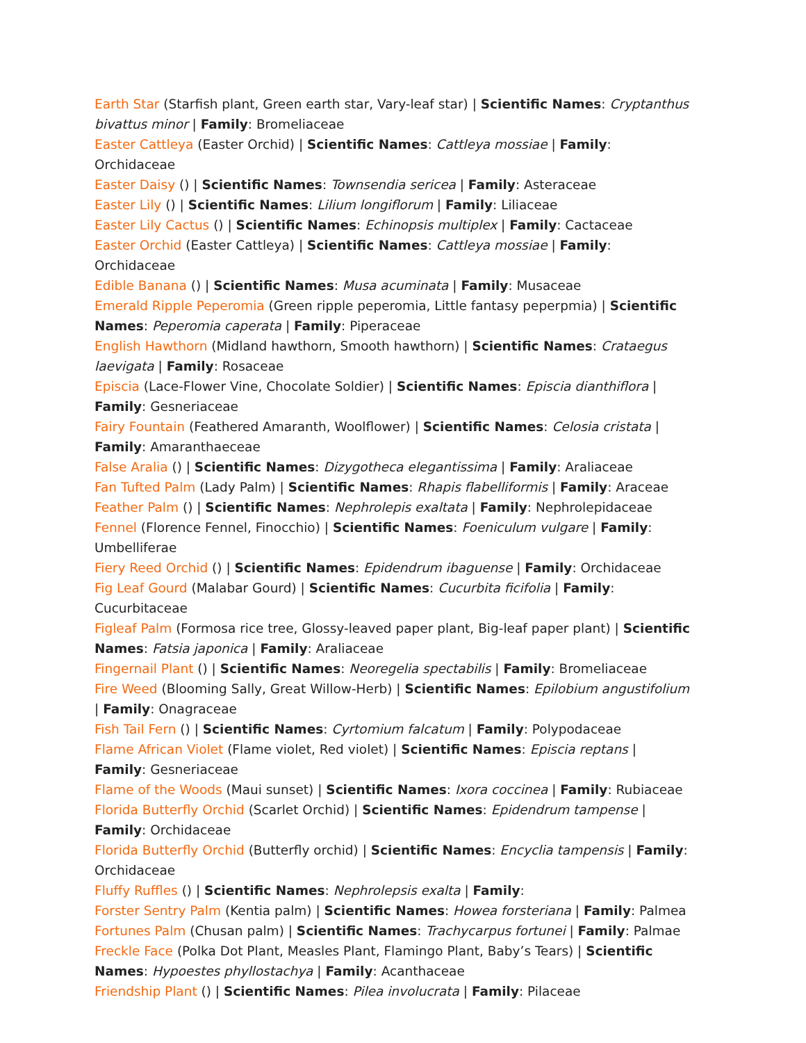Earth Star (Starfish plant, Green earth star, Vary-leaf star) | Scientific Names: Cryptanthus bivattus minor | Family: Bromeliaceae
Easter Cattleya (Easter Orchid) | Scientific Names: Cattleya mossiae | Family: Orchidaceae
Easter Daisy () | Scientific Names: Townsendia sericea | Family: Asteraceae
Easter Lily () | Scientific Names: Lilium longiflorum | Family: Liliaceae
Easter Lily Cactus () | Scientific Names: Echinopsis multiplex | Family: Cactaceae
Easter Orchid (Easter Cattleya) | Scientific Names: Cattleya mossiae | Family: Orchidaceae
Edible Banana () | Scientific Names: Musa acuminata | Family: Musaceae
Emerald Ripple Peperomia (Green ripple peperomia, Little fantasy peperpmia) | Scientific Names: Peperomia caperata | Family: Piperaceae
English Hawthorn (Midland hawthorn, Smooth hawthorn) | Scientific Names: Crataegus laevigata | Family: Rosaceae
Episcia (Lace-Flower Vine, Chocolate Soldier) | Scientific Names: Episcia dianthiflora | Family: Gesneriaceae
Fairy Fountain (Feathered Amaranth, Woolflower) | Scientific Names: Celosia cristata | Family: Amaranthaeceae
False Aralia () | Scientific Names: Dizygotheca elegantissima | Family: Araliaceae
Fan Tufted Palm (Lady Palm) | Scientific Names: Rhapis flabelliformis | Family: Araceae
Feather Palm () | Scientific Names: Nephrolepis exaltata | Family: Nephrolepidaceae
Fennel (Florence Fennel, Finocchio) | Scientific Names: Foeniculum vulgare | Family: Umbelliferae
Fiery Reed Orchid () | Scientific Names: Epidendrum ibaguense | Family: Orchidaceae
Fig Leaf Gourd (Malabar Gourd) | Scientific Names: Cucurbita ficifolia | Family: Cucurbitaceae
Figleaf Palm (Formosa rice tree, Glossy-leaved paper plant, Big-leaf paper plant) | Scientific Names: Fatsia japonica | Family: Araliaceae
Fingernail Plant () | Scientific Names: Neoregelia spectabilis | Family: Bromeliaceae
Fire Weed (Blooming Sally, Great Willow-Herb) | Scientific Names: Epilobium angustifolium | Family: Onagraceae
Fish Tail Fern () | Scientific Names: Cyrtomium falcatum | Family: Polypodaceae
Flame African Violet (Flame violet, Red violet) | Scientific Names: Episcia reptans | Family: Gesneriaceae
Flame of the Woods (Maui sunset) | Scientific Names: Ixora coccinea | Family: Rubiaceae
Florida Butterfly Orchid (Scarlet Orchid) | Scientific Names: Epidendrum tampense | Family: Orchidaceae
Florida Butterfly Orchid (Butterfly orchid) | Scientific Names: Encyclia tampensis | Family: Orchidaceae
Fluffy Ruffles () | Scientific Names: Nephrolepsis exalta | Family:
Forster Sentry Palm (Kentia palm) | Scientific Names: Howea forsteriana | Family: Palmea
Fortunes Palm (Chusan palm) | Scientific Names: Trachycarpus fortunei | Family: Palmae
Freckle Face (Polka Dot Plant, Measles Plant, Flamingo Plant, Baby’s Tears) | Scientific Names: Hypoestes phyllostachya | Family: Acanthaceae
Friendship Plant () | Scientific Names: Pilea involucrata | Family: Pilaceae